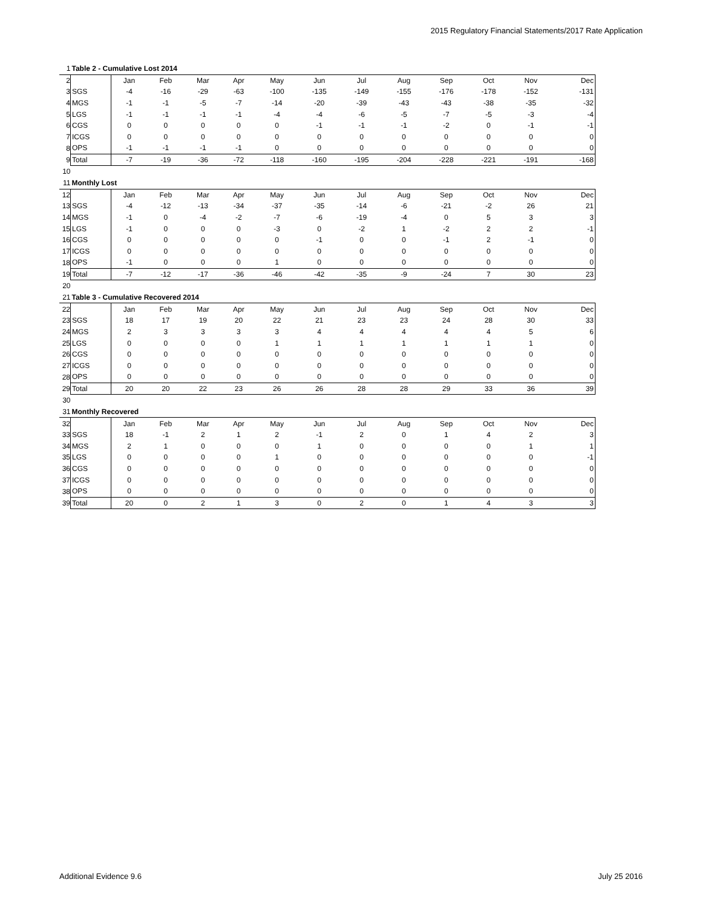2015 Regulatory Financial Statements/2017 Rate Application
| 1 | Table 2 - Cumulative Lost 2014 | | | | | | | | | | | | |
| 2 | | Jan | Feb | Mar | Apr | May | Jun | Jul | Aug | Sep | Oct | Nov | Dec |
| 3 | SGS | -4 | -16 | -29 | -63 | -100 | -135 | -149 | -155 | -176 | -178 | -152 | -131 |
| 4 | MGS | -1 | -1 | -5 | -7 | -14 | -20 | -39 | -43 | -43 | -38 | -35 | -32 |
| 5 | LGS | -1 | -1 | -1 | -1 | -4 | -4 | -6 | -5 | -7 | -5 | -3 | -4 |
| 6 | CGS | 0 | 0 | 0 | 0 | 0 | -1 | -1 | -1 | -2 | 0 | -1 | -1 |
| 7 | ICGS | 0 | 0 | 0 | 0 | 0 | 0 | 0 | 0 | 0 | 0 | 0 | 0 |
| 8 | OPS | -1 | -1 | -1 | -1 | 0 | 0 | 0 | 0 | 0 | 0 | 0 | 0 |
| 9 | Total | -7 | -19 | -36 | -72 | -118 | -160 | -195 | -204 | -228 | -221 | -191 | -168 |
| 10 | | | | | | | | | | | | | |
| 11 | Monthly Lost | | | | | | | | | | | | |
| 12 | | Jan | Feb | Mar | Apr | May | Jun | Jul | Aug | Sep | Oct | Nov | Dec |
| 13 | SGS | -4 | -12 | -13 | -34 | -37 | -35 | -14 | -6 | -21 | -2 | 26 | 21 |
| 14 | MGS | -1 | 0 | -4 | -2 | -7 | -6 | -19 | -4 | 0 | 5 | 3 | 3 |
| 15 | LGS | -1 | 0 | 0 | 0 | -3 | 0 | -2 | 1 | -2 | 2 | 2 | -1 |
| 16 | CGS | 0 | 0 | 0 | 0 | 0 | -1 | 0 | 0 | -1 | 2 | -1 | 0 |
| 17 | ICGS | 0 | 0 | 0 | 0 | 0 | 0 | 0 | 0 | 0 | 0 | 0 | 0 |
| 18 | OPS | -1 | 0 | 0 | 0 | 1 | 0 | 0 | 0 | 0 | 0 | 0 | 0 |
| 19 | Total | -7 | -12 | -17 | -36 | -46 | -42 | -35 | -9 | -24 | 7 | 30 | 23 |
| 20 | | | | | | | | | | | | | |
| 21 | Table 3 - Cumulative Recovered 2014 | | | | | | | | | | | | |
| 22 | | Jan | Feb | Mar | Apr | May | Jun | Jul | Aug | Sep | Oct | Nov | Dec |
| 23 | SGS | 18 | 17 | 19 | 20 | 22 | 21 | 23 | 23 | 24 | 28 | 30 | 33 |
| 24 | MGS | 2 | 3 | 3 | 3 | 3 | 4 | 4 | 4 | 4 | 4 | 5 | 6 |
| 25 | LGS | 0 | 0 | 0 | 0 | 1 | 1 | 1 | 1 | 1 | 1 | 1 | 0 |
| 26 | CGS | 0 | 0 | 0 | 0 | 0 | 0 | 0 | 0 | 0 | 0 | 0 | 0 |
| 27 | ICGS | 0 | 0 | 0 | 0 | 0 | 0 | 0 | 0 | 0 | 0 | 0 | 0 |
| 28 | OPS | 0 | 0 | 0 | 0 | 0 | 0 | 0 | 0 | 0 | 0 | 0 | 0 |
| 29 | Total | 20 | 20 | 22 | 23 | 26 | 26 | 28 | 28 | 29 | 33 | 36 | 39 |
| 30 | | | | | | | | | | | | | |
| 31 | Monthly Recovered | | | | | | | | | | | | |
| 32 | | Jan | Feb | Mar | Apr | May | Jun | Jul | Aug | Sep | Oct | Nov | Dec |
| 33 | SGS | 18 | -1 | 2 | 1 | 2 | -1 | 2 | 0 | 1 | 4 | 2 | 3 |
| 34 | MGS | 2 | 1 | 0 | 0 | 0 | 1 | 0 | 0 | 0 | 0 | 1 | 1 |
| 35 | LGS | 0 | 0 | 0 | 0 | 1 | 0 | 0 | 0 | 0 | 0 | 0 | -1 |
| 36 | CGS | 0 | 0 | 0 | 0 | 0 | 0 | 0 | 0 | 0 | 0 | 0 | 0 |
| 37 | ICGS | 0 | 0 | 0 | 0 | 0 | 0 | 0 | 0 | 0 | 0 | 0 | 0 |
| 38 | OPS | 0 | 0 | 0 | 0 | 0 | 0 | 0 | 0 | 0 | 0 | 0 | 0 |
| 39 | Total | 20 | 0 | 2 | 1 | 3 | 0 | 2 | 0 | 1 | 4 | 3 | 3 |
Additional Evidence 9.6 July 25 2016